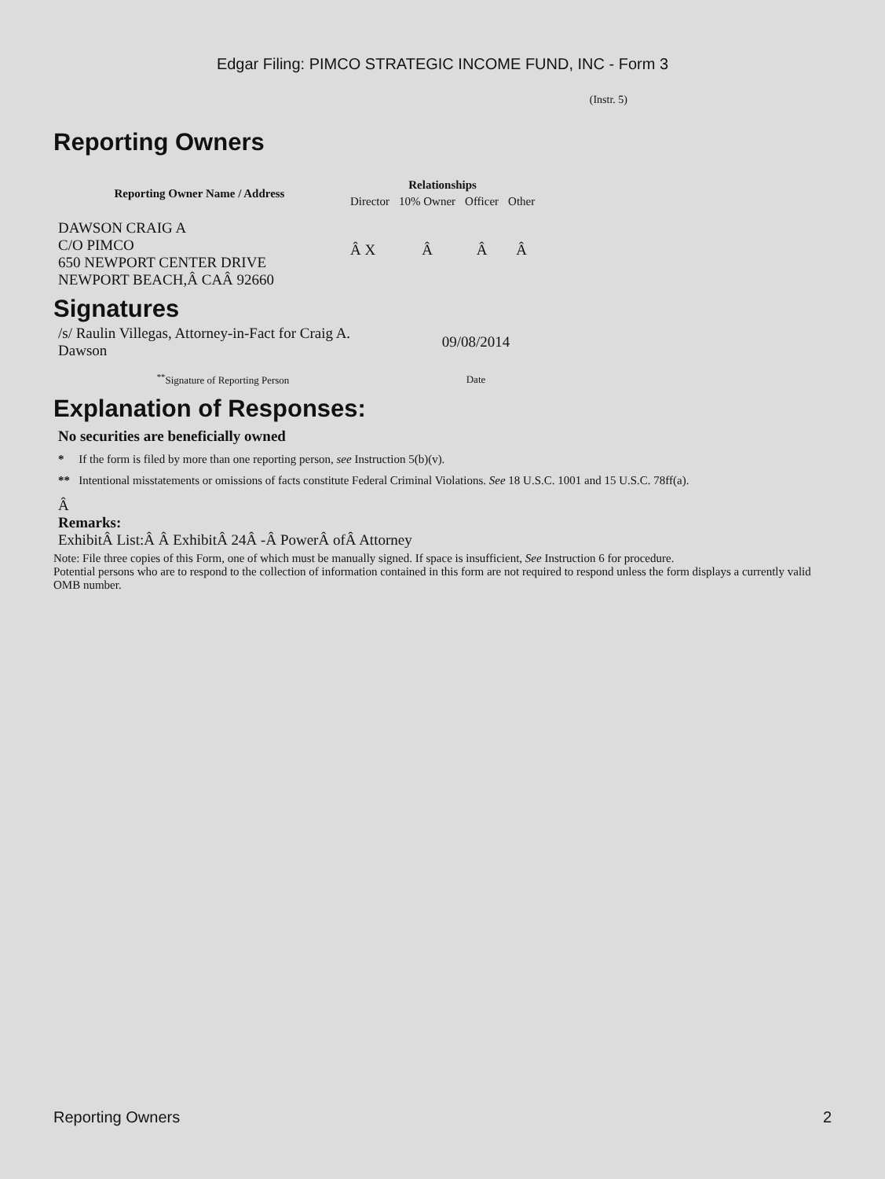Edgar Filing: PIMCO STRATEGIC INCOME FUND, INC - Form 3
(Instr. 5)
Reporting Owners
| Reporting Owner Name / Address | Relationships | | | |
| --- | --- | --- | --- | --- |
| | Director | 10% Owner | Officer | Other |
| DAWSON CRAIG A C/O PIMCO 650 NEWPORT CENTER DRIVE NEWPORT BEACH,Â CAÂ 92660 | Â X | Â | Â | Â |
Signatures
| /s/ Raulin Villegas, Attorney-in-Fact for Craig A. Dawson | 09/08/2014 |
| <sup>**</sup> Signature of Reporting Person | Date |
Explanation of Responses:
No securities are beneficially owned
* If the form is filed by more than one reporting person, see Instruction 5(b)(v).
** Intentional misstatements or omissions of facts constitute Federal Criminal Violations. See 18 U.S.C. 1001 and 15 U.S.C. 78ff(a).
Â
Remarks:
ExhibitÂ List:Â Â ExhibitÂ 24Â -Â PowerÂ ofÂ Attorney
Note: File three copies of this Form, one of which must be manually signed. If space is insufficient, See Instruction 6 for procedure.
Potential persons who are to respond to the collection of information contained in this form are not required to respond unless the form displays a currently valid OMB number.
Reporting Owners 2